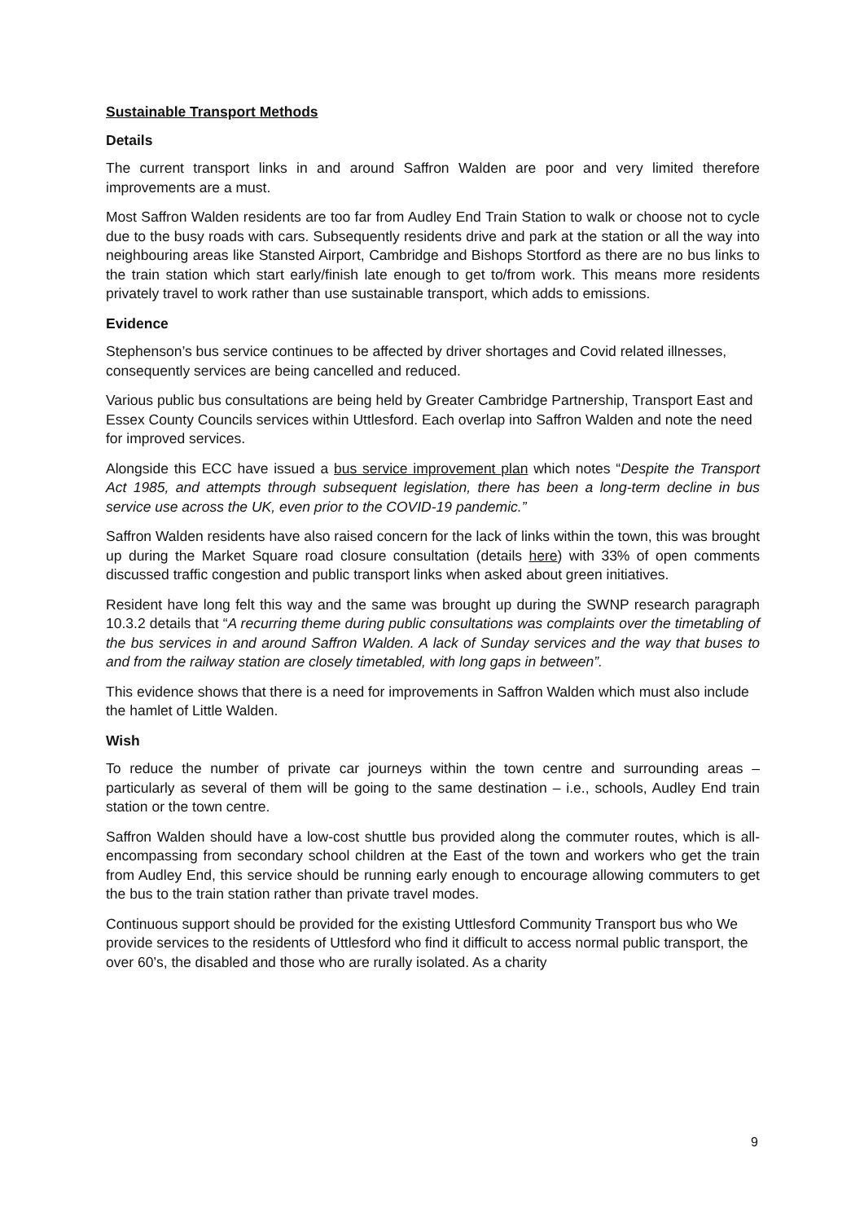Sustainable Transport Methods
Details
The current transport links in and around Saffron Walden are poor and very limited therefore improvements are a must.
Most Saffron Walden residents are too far from Audley End Train Station to walk or choose not to cycle due to the busy roads with cars. Subsequently residents drive and park at the station or all the way into neighbouring areas like Stansted Airport, Cambridge and Bishops Stortford as there are no bus links to the train station which start early/finish late enough to get to/from work. This means more residents privately travel to work rather than use sustainable transport, which adds to emissions.
Evidence
Stephenson’s bus service continues to be affected by driver shortages and Covid related illnesses, consequently services are being cancelled and reduced.
Various public bus consultations are being held by Greater Cambridge Partnership, Transport East and Essex County Councils services within Uttlesford. Each overlap into Saffron Walden and note the need for improved services.
Alongside this ECC have issued a bus service improvement plan which notes “Despite the Transport Act 1985, and attempts through subsequent legislation, there has been a long-term decline in bus service use across the UK, even prior to the COVID-19 pandemic.”
Saffron Walden residents have also raised concern for the lack of links within the town, this was brought up during the Market Square road closure consultation (details here) with 33% of open comments discussed traffic congestion and public transport links when asked about green initiatives.
Resident have long felt this way and the same was brought up during the SWNP research paragraph 10.3.2 details that “A recurring theme during public consultations was complaints over the timetabling of the bus services in and around Saffron Walden. A lack of Sunday services and the way that buses to and from the railway station are closely timetabled, with long gaps in between”.
This evidence shows that there is a need for improvements in Saffron Walden which must also include the hamlet of Little Walden.
Wish
To reduce the number of private car journeys within the town centre and surrounding areas – particularly as several of them will be going to the same destination – i.e., schools, Audley End train station or the town centre.
Saffron Walden should have a low-cost shuttle bus provided along the commuter routes, which is all-encompassing from secondary school children at the East of the town and workers who get the train from Audley End, this service should be running early enough to encourage allowing commuters to get the bus to the train station rather than private travel modes.
Continuous support should be provided for the existing Uttlesford Community Transport bus who We provide services to the residents of Uttlesford who find it difficult to access normal public transport, the over 60’s, the disabled and those who are rurally isolated. As a charity
9